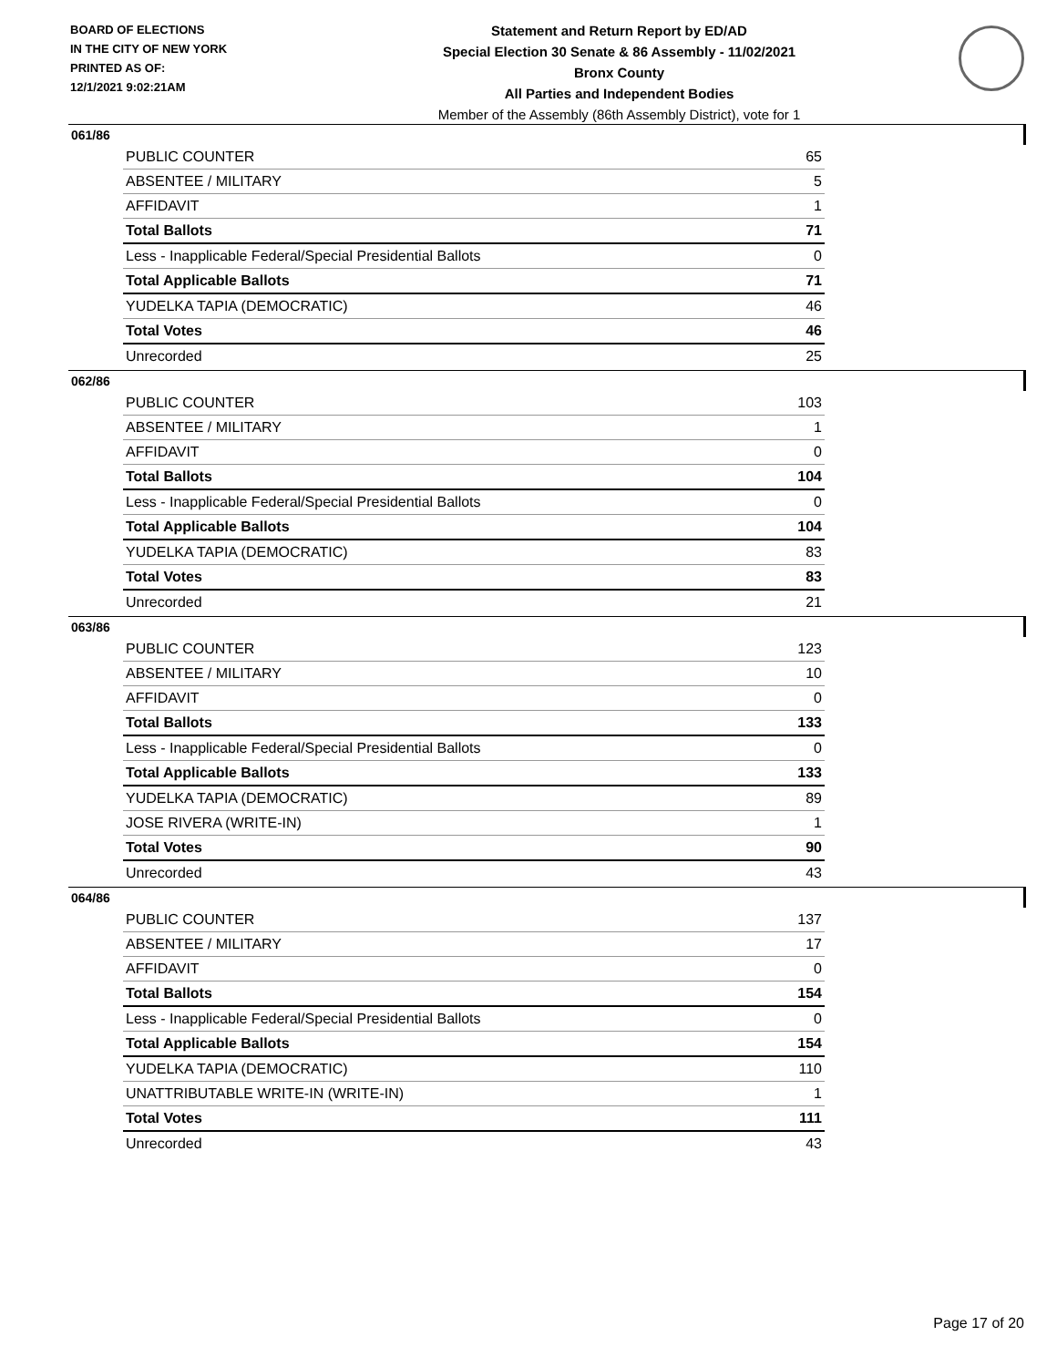BOARD OF ELECTIONS
IN THE CITY OF NEW YORK
PRINTED AS OF:
12/1/2021 9:02:21AM
Statement and Return Report by ED/AD
Special Election 30 Senate & 86 Assembly - 11/02/2021
Bronx County
All Parties and Independent Bodies
Member of the Assembly (86th Assembly District), vote for 1
061/86
| PUBLIC COUNTER | 65 |
| ABSENTEE / MILITARY | 5 |
| AFFIDAVIT | 1 |
| Total Ballots | 71 |
| Less - Inapplicable Federal/Special Presidential Ballots | 0 |
| Total Applicable Ballots | 71 |
| YUDELKA TAPIA (DEMOCRATIC) | 46 |
| Total Votes | 46 |
| Unrecorded | 25 |
062/86
| PUBLIC COUNTER | 103 |
| ABSENTEE / MILITARY | 1 |
| AFFIDAVIT | 0 |
| Total Ballots | 104 |
| Less - Inapplicable Federal/Special Presidential Ballots | 0 |
| Total Applicable Ballots | 104 |
| YUDELKA TAPIA (DEMOCRATIC) | 83 |
| Total Votes | 83 |
| Unrecorded | 21 |
063/86
| PUBLIC COUNTER | 123 |
| ABSENTEE / MILITARY | 10 |
| AFFIDAVIT | 0 |
| Total Ballots | 133 |
| Less - Inapplicable Federal/Special Presidential Ballots | 0 |
| Total Applicable Ballots | 133 |
| YUDELKA TAPIA (DEMOCRATIC) | 89 |
| JOSE RIVERA (WRITE-IN) | 1 |
| Total Votes | 90 |
| Unrecorded | 43 |
064/86
| PUBLIC COUNTER | 137 |
| ABSENTEE / MILITARY | 17 |
| AFFIDAVIT | 0 |
| Total Ballots | 154 |
| Less - Inapplicable Federal/Special Presidential Ballots | 0 |
| Total Applicable Ballots | 154 |
| YUDELKA TAPIA (DEMOCRATIC) | 110 |
| UNATTRIBUTABLE WRITE-IN (WRITE-IN) | 1 |
| Total Votes | 111 |
| Unrecorded | 43 |
Page 17 of 20